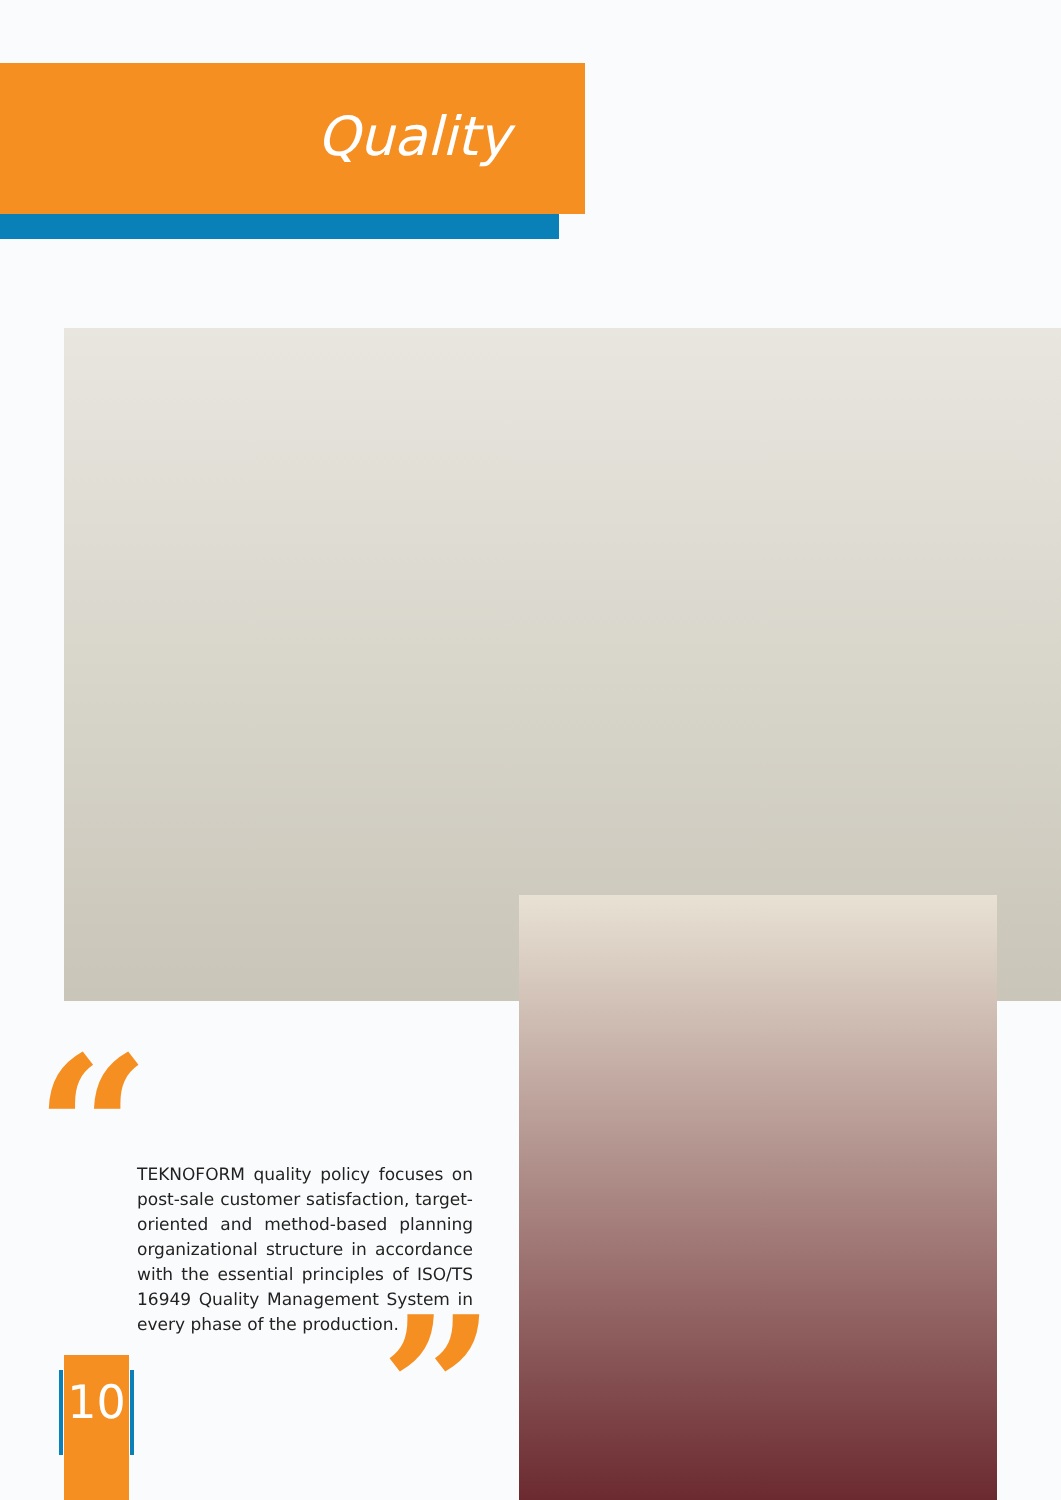Quality
“
”
TEKNOFORM quality policy focuses on post-sale customer satisfaction, target-oriented and method-based planning organizational structure in accordance with the essential principles of ISO/TS 16949 Quality Management System in every phase of the production.
10